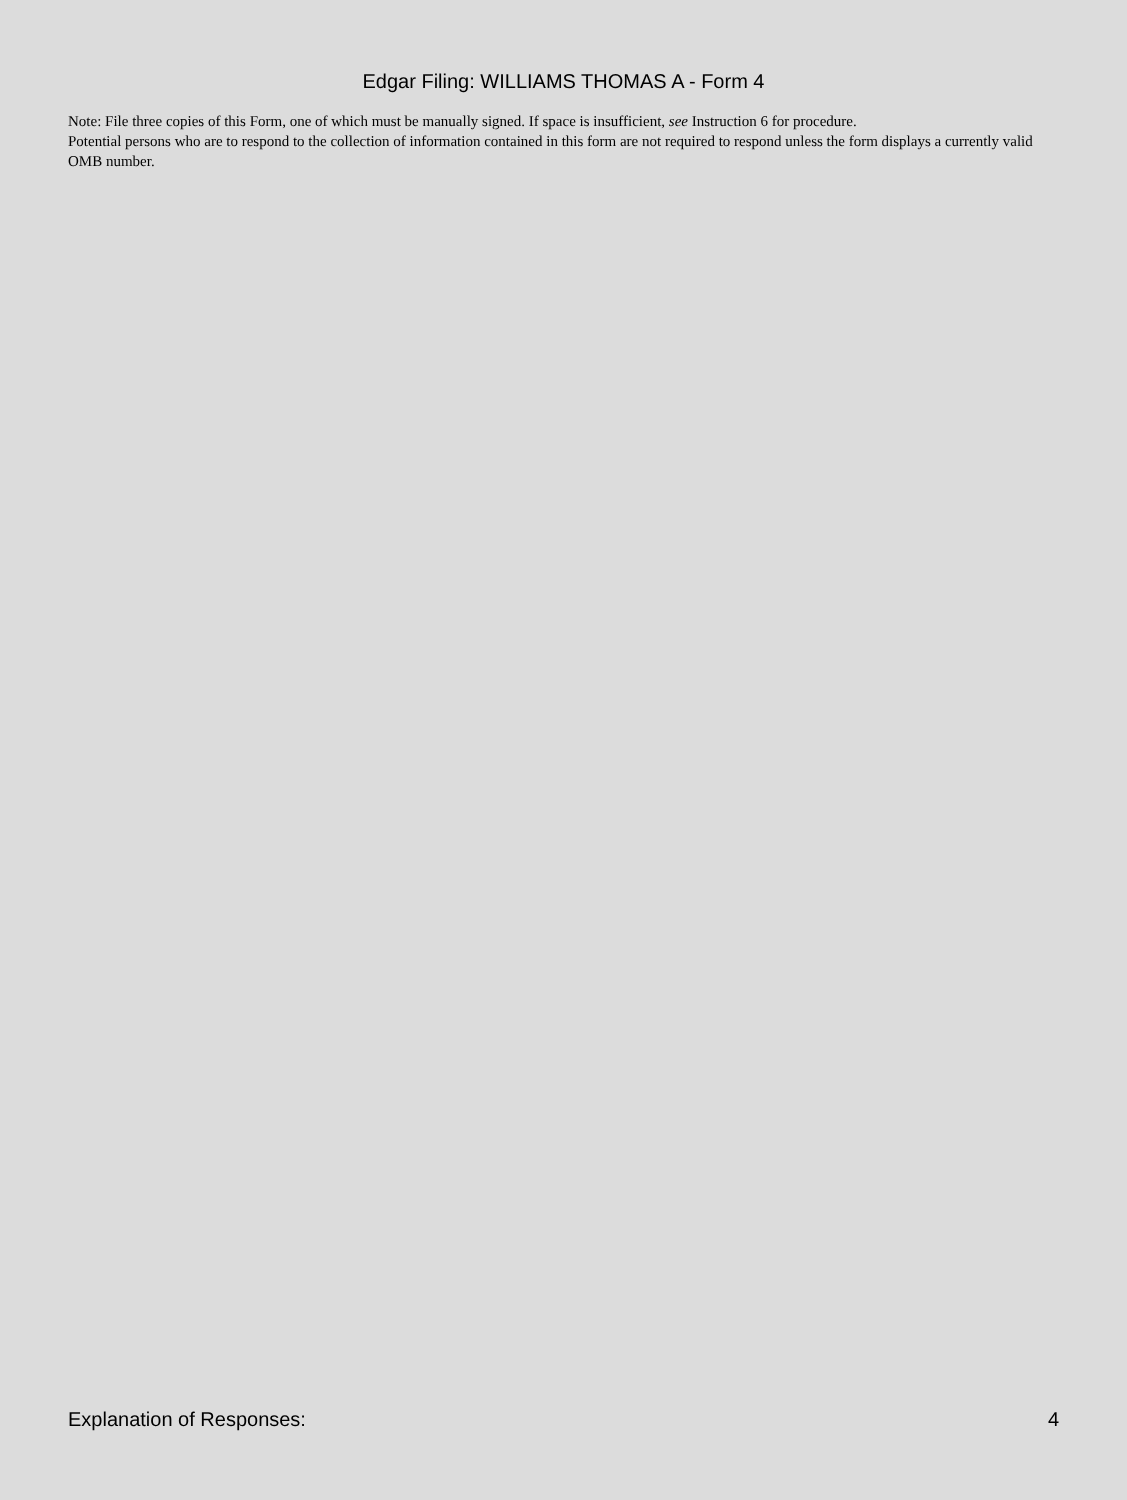Edgar Filing: WILLIAMS THOMAS A - Form 4
Note: File three copies of this Form, one of which must be manually signed. If space is insufficient, see Instruction 6 for procedure.
Potential persons who are to respond to the collection of information contained in this form are not required to respond unless the form displays a currently valid OMB number.
Explanation of Responses: 4